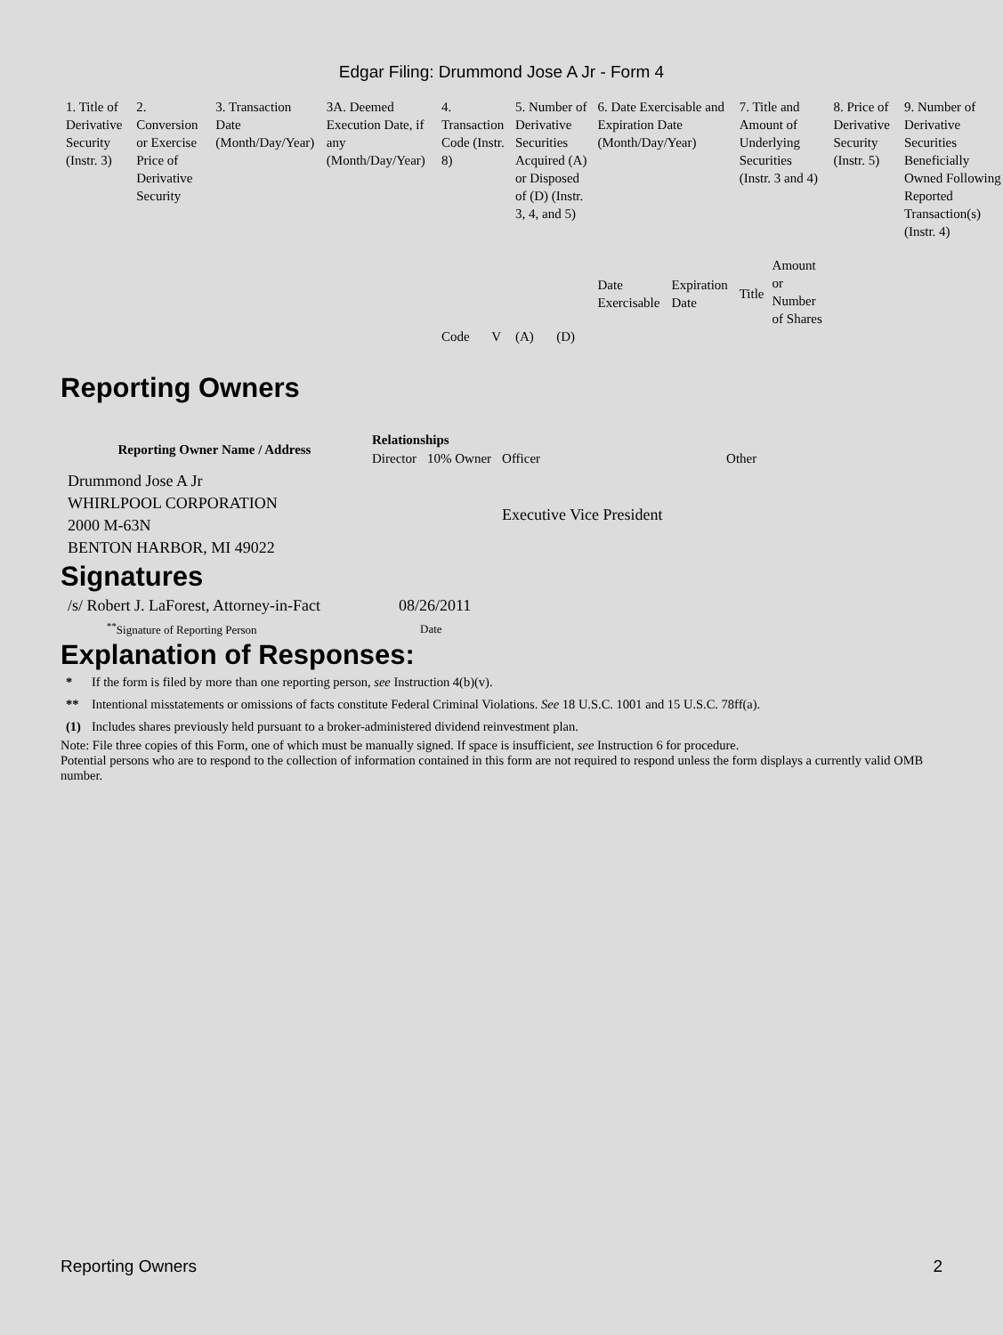Edgar Filing: Drummond Jose A Jr - Form 4
| 1. Title of Derivative Security (Instr. 3) | 2. Conversion or Exercise Price of Derivative Security | 3. Transaction Date (Month/Day/Year) | 3A. Deemed Execution Date, if any (Month/Day/Year) | 4. Transaction Code (Instr. 8) | | 5. Number of Derivative Securities Acquired (A) or Disposed of (D) (Instr. 3, 4, and 5) | | 6. Date Exercisable and Expiration Date (Month/Day/Year) | | 7. Title and Amount of Underlying Securities (Instr. 3 and 4) | | 8. Price of Derivative Security (Instr. 5) | 9. Number of Derivative Securities Beneficially Owned Following Reported Transaction(s) (Instr. 4) |
| | | | | | | | | Date Exercisable | Expiration Date | Title | Amount or Number of Shares | | |
| | | | | Code | V | (A) | (D) | | | | | | |
Reporting Owners
| Reporting Owner Name / Address | Relationships | | | |
| --- | --- | --- | --- | --- |
| | Director | 10% Owner | Officer | Other |
| Drummond Jose A Jr WHIRLPOOL CORPORATION 2000 M-63N BENTON HARBOR, MI 49022 | | | Executive Vice President | |
Signatures
| /s/ Robert J. LaForest, Attorney-in-Fact | 08/26/2011 |
| <sup>**</sup> Signature of Reporting Person | Date |
Explanation of Responses:
| * | If the form is filed by more than one reporting person, see Instruction 4(b)(v). |
| ** | Intentional misstatements or omissions of facts constitute Federal Criminal Violations. See 18 U.S.C. 1001 and 15 U.S.C. 78ff(a). |
| (1) | Includes shares previously held pursuant to a broker-administered dividend reinvestment plan. |
Note: File three copies of this Form, one of which must be manually signed. If space is insufficient, see Instruction 6 for procedure.
Potential persons who are to respond to the collection of information contained in this form are not required to respond unless the form displays a currently valid OMB number.
Reporting Owners 2